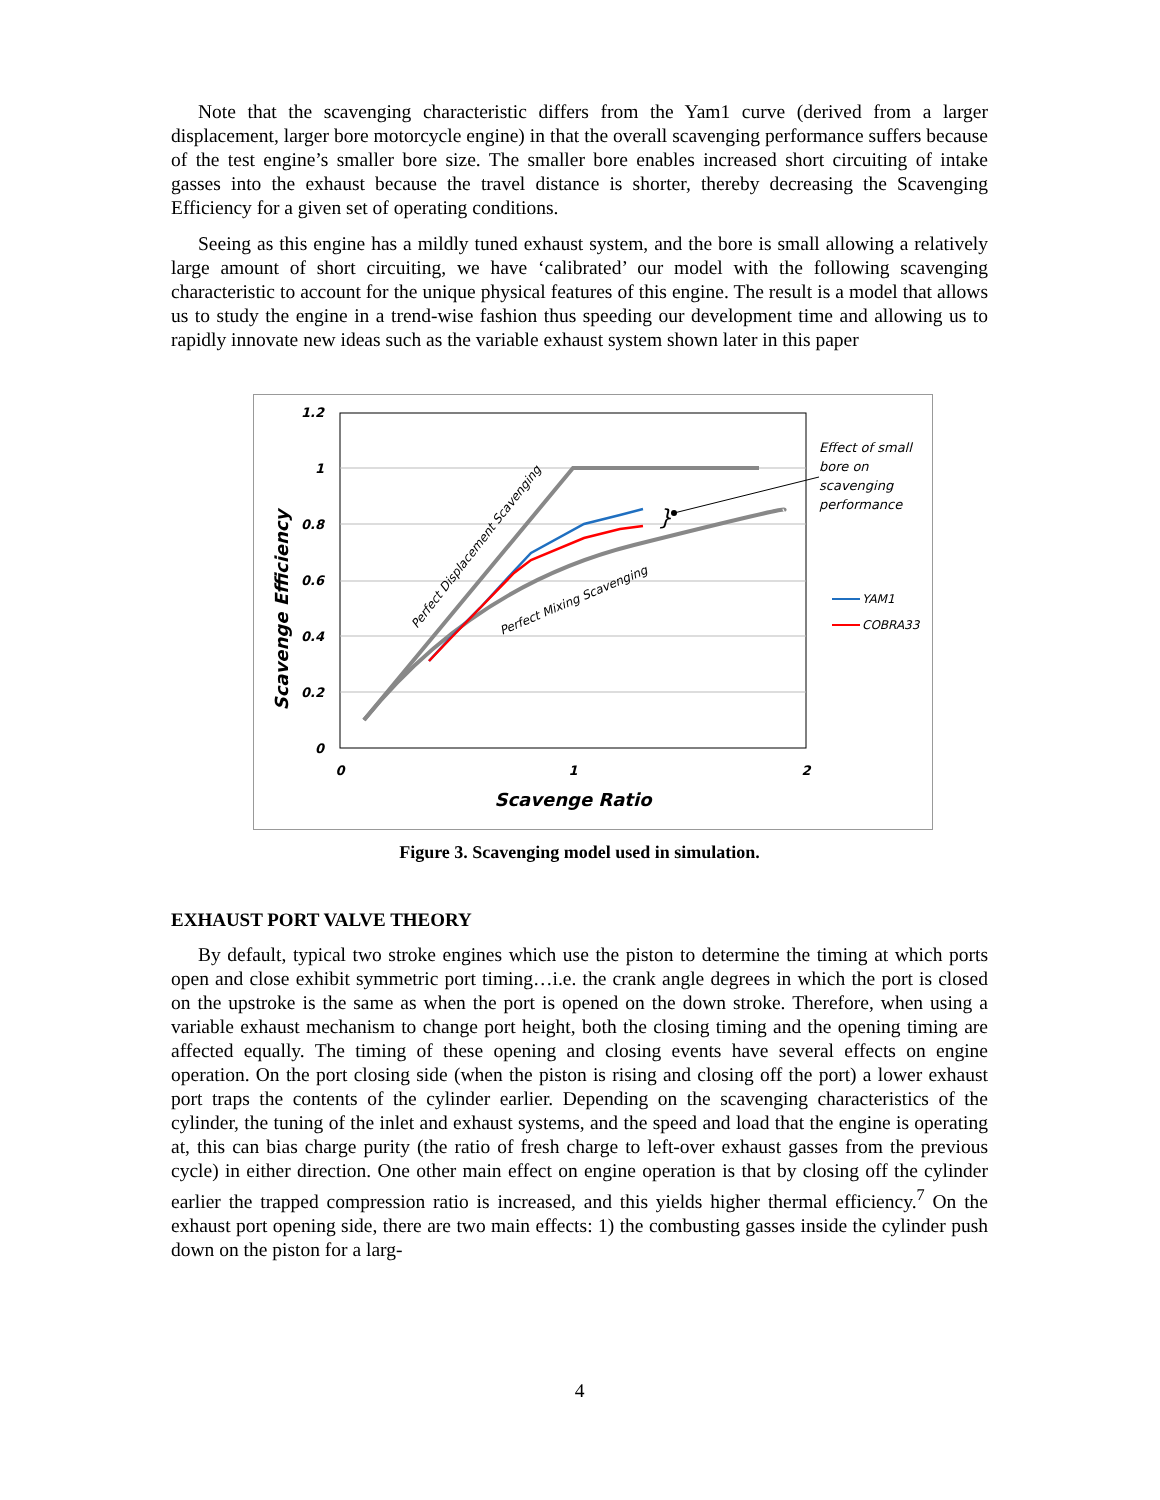Note that the scavenging characteristic differs from the Yam1 curve (derived from a larger displacement, larger bore motorcycle engine) in that the overall scavenging performance suffers because of the test engine’s smaller bore size. The smaller bore enables increased short circuiting of intake gasses into the exhaust because the travel distance is shorter, thereby decreasing the Scavenging Efficiency for a given set of operating conditions.
Seeing as this engine has a mildly tuned exhaust system, and the bore is small allowing a relatively large amount of short circuiting, we have ‘calibrated’ our model with the following scavenging characteristic to account for the unique physical features of this engine. The result is a model that allows us to study the engine in a trend-wise fashion thus speeding our development time and allowing us to rapidly innovate new ideas such as the variable exhaust system shown later in this paper
1.2
1
0.8
0.6
0.4
0.2
0
0
1
2
Scavenge Ratio
Scavenge Efficiency
Perfect Displacement Scavenging
Perfect Mixing Scavenging
}
Effect of small
bore on
scavenging
performance
YAM1
COBRA33
Figure 3. Scavenging model used in simulation.
EXHAUST PORT VALVE THEORY
By default, typical two stroke engines which use the piston to determine the timing at which ports open and close exhibit symmetric port timing…i.e. the crank angle degrees in which the port is closed on the upstroke is the same as when the port is opened on the down stroke. Therefore, when using a variable exhaust mechanism to change port height, both the closing timing and the opening timing are affected equally. The timing of these opening and closing events have several effects on engine operation. On the port closing side (when the piston is rising and closing off the port) a lower exhaust port traps the contents of the cylinder earlier. Depending on the scavenging characteristics of the cylinder, the tuning of the inlet and exhaust systems, and the speed and load that the engine is operating at, this can bias charge purity (the ratio of fresh charge to left-over exhaust gasses from the previous cycle) in either direction. One other main effect on engine operation is that by closing off the cylinder earlier the trapped compression ratio is increased, and this yields higher thermal efficiency.<sup>7</sup> On the exhaust port opening side, there are two main effects: 1) the combusting gasses inside the cylinder push down on the piston for a larg-
4